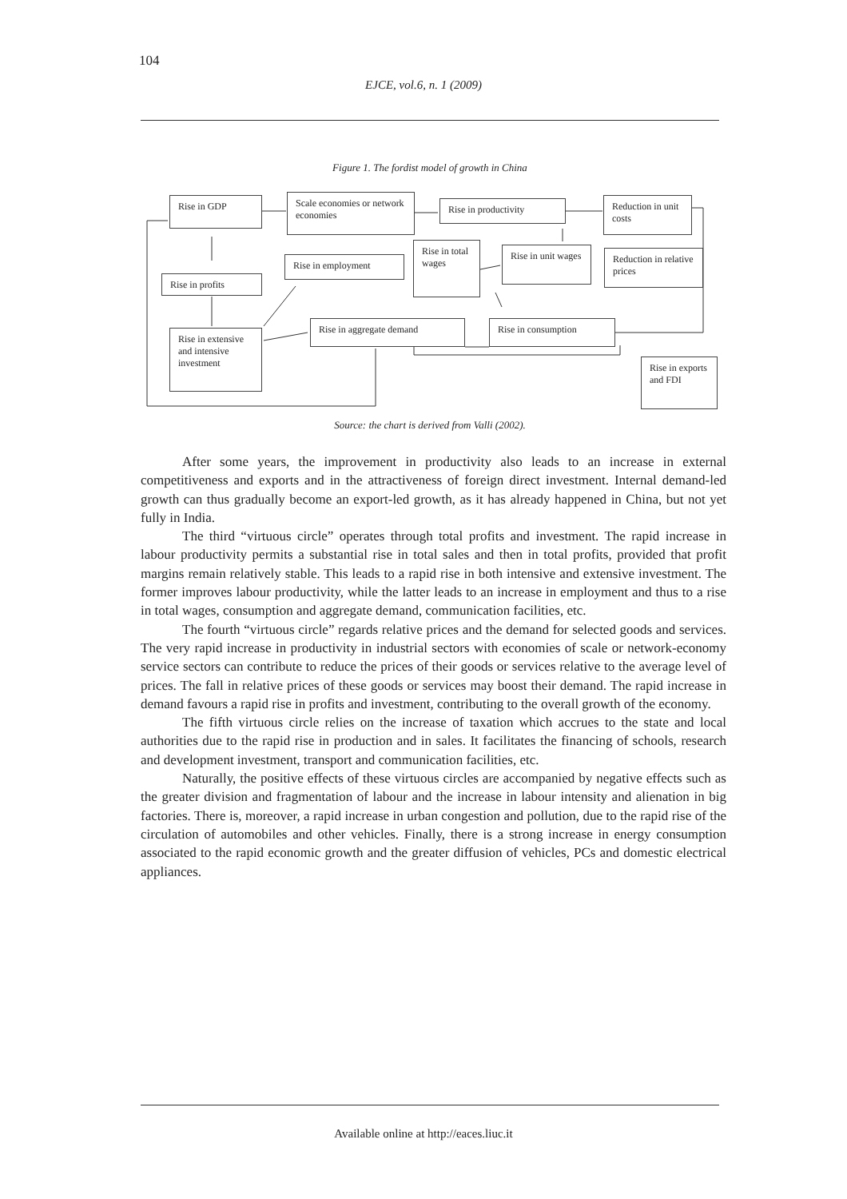104
EJCE, vol.6, n. 1 (2009)
Figure 1. The fordist model of growth in China
Rise in GDP
Scale economies or network economies
Rise in productivity
Reduction in unit costs
Rise in total wages
Rise in employment
Rise in unit wages
Reduction in relative prices
Rise in profits
Rise in extensive and intensive investment
Rise in aggregate demand Rise in consumption
Rise in exports and FDI
Source: the chart is derived from Valli (2002).
After some years, the improvement in productivity also leads to an increase in external competitiveness and exports and in the attractiveness of foreign direct investment. Internal demand-led growth can thus gradually become an export-led growth, as it has already happened in China, but not yet fully in India.
The third “virtuous circle” operates through total profits and investment. The rapid increase in labour productivity permits a substantial rise in total sales and then in total profits, provided that profit margins remain relatively stable. This leads to a rapid rise in both intensive and extensive investment. The former improves labour productivity, while the latter leads to an increase in employment and thus to a rise in total wages, consumption and aggregate demand, communication facilities, etc.
The fourth “virtuous circle” regards relative prices and the demand for selected goods and services. The very rapid increase in productivity in industrial sectors with economies of scale or network-economy service sectors can contribute to reduce the prices of their goods or services relative to the average level of prices. The fall in relative prices of these goods or services may boost their demand. The rapid increase in demand favours a rapid rise in profits and investment, contributing to the overall growth of the economy.
The fifth virtuous circle relies on the increase of taxation which accrues to the state and local authorities due to the rapid rise in production and in sales. It facilitates the financing of schools, research and development investment, transport and communication facilities, etc.
Naturally, the positive effects of these virtuous circles are accompanied by negative effects such as the greater division and fragmentation of labour and the increase in labour intensity and alienation in big factories. There is, moreover, a rapid increase in urban congestion and pollution, due to the rapid rise of the circulation of automobiles and other vehicles. Finally, there is a strong increase in energy consumption associated to the rapid economic growth and the greater diffusion of vehicles, PCs and domestic electrical appliances.
Available online at http://eaces.liuc.it